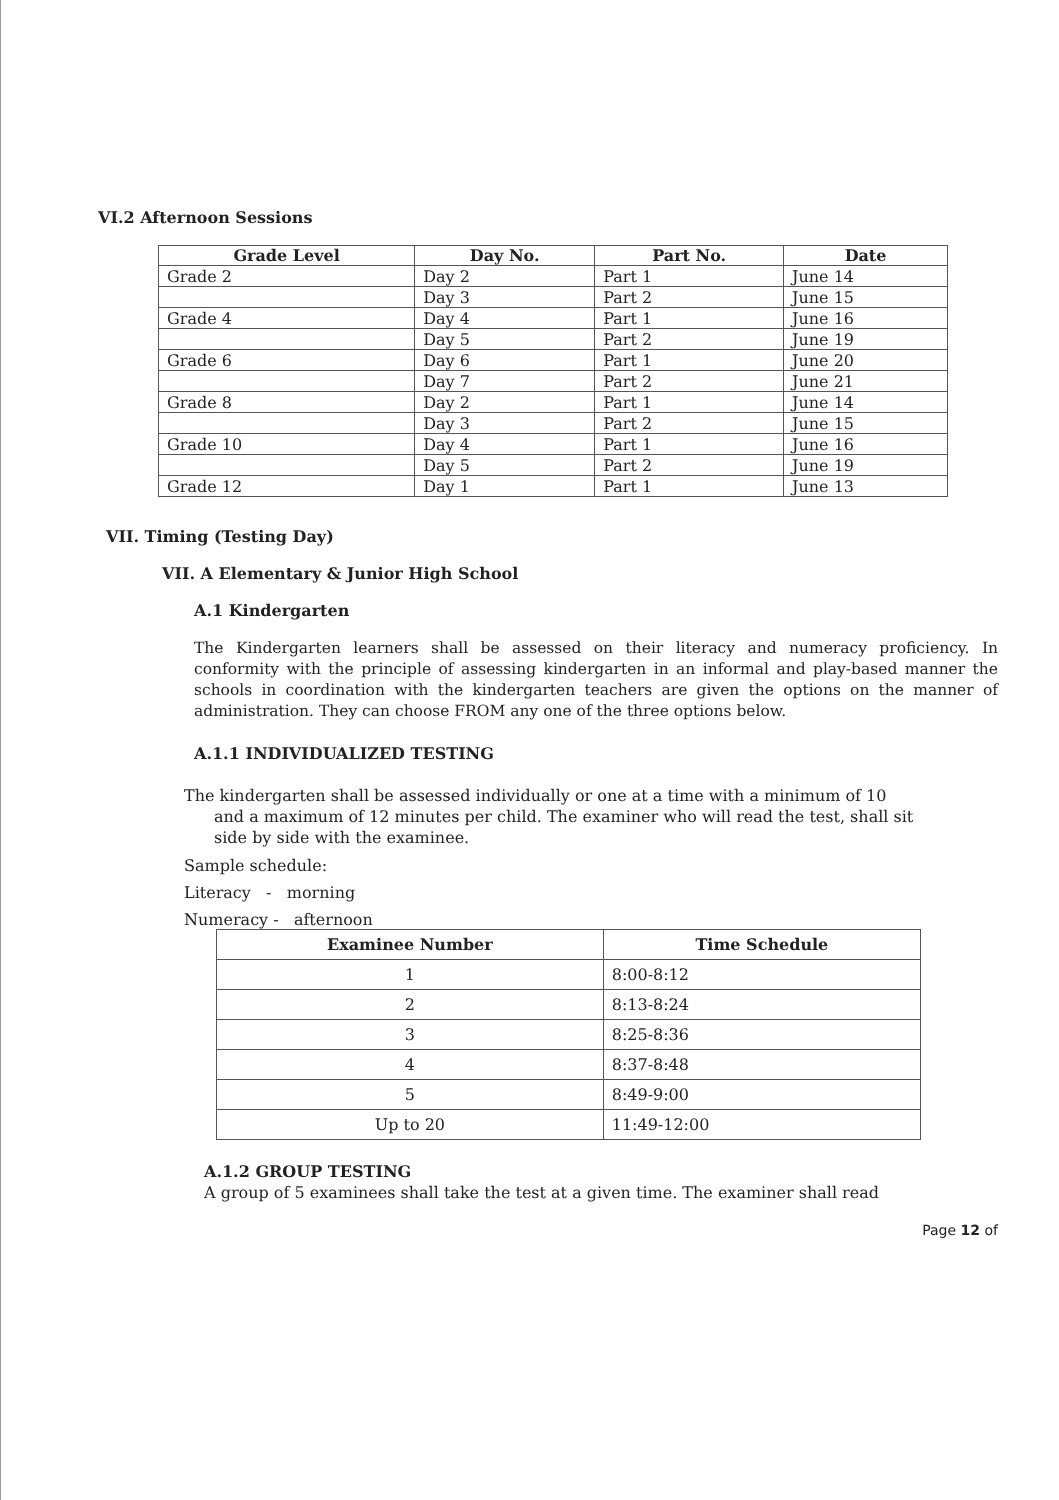VI.2 Afternoon Sessions
| Grade Level | Day No. | Part No. | Date |
| --- | --- | --- | --- |
| Grade 2 | Day 2 | Part 1 | June 14 |
| | Day 3 | Part 2 | June 15 |
| Grade 4 | Day 4 | Part 1 | June 16 |
| | Day 5 | Part 2 | June 19 |
| Grade 6 | Day 6 | Part 1 | June 20 |
| | Day 7 | Part 2 | June 21 |
| Grade 8 | Day 2 | Part 1 | June 14 |
| | Day 3 | Part 2 | June 15 |
| Grade 10 | Day 4 | Part 1 | June 16 |
| | Day 5 | Part 2 | June 19 |
| Grade 12 | Day 1 | Part 1 | June 13 |
VII. Timing (Testing Day)
VII. A Elementary & Junior High School
A.1 Kindergarten
The Kindergarten learners shall be assessed on their literacy and numeracy proficiency. In conformity with the principle of assessing kindergarten in an informal and play-based manner the schools in coordination with the kindergarten teachers are given the options on the manner of administration. They can choose FROM any one of the three options below.
A.1.1 INDIVIDUALIZED TESTING
The kindergarten shall be assessed individually or one at a time with a minimum of 10
and a maximum of 12 minutes per child. The examiner who will read the test, shall sit
side by side with the examinee.
Sample schedule:
Literacy - morning
Numeracy - afternoon
| Examinee Number | Time Schedule |
| --- | --- |
| 1 | 8:00-8:12 |
| 2 | 8:13-8:24 |
| 3 | 8:25-8:36 |
| 4 | 8:37-8:48 |
| 5 | 8:49-9:00 |
| Up to 20 | 11:49-12:00 |
A.1.2 GROUP TESTING
A group of 5 examinees shall take the test at a given time. The examiner shall read
Page 12 of